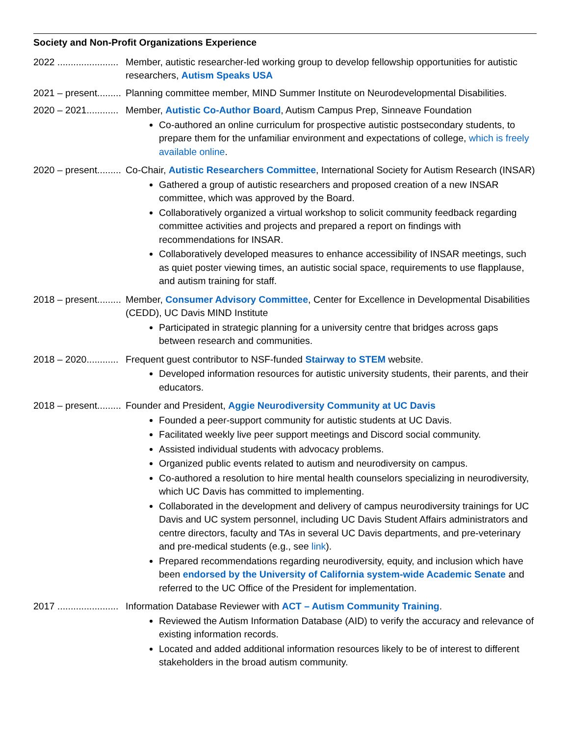Society and Non-Profit Organizations Experience
2022 ....................... Member, autistic researcher-led working group to develop fellowship opportunities for autistic researchers, Autism Speaks USA
2021 – present......... Planning committee member, MIND Summer Institute on Neurodevelopmental Disabilities.
2020 – 2021............ Member, Autistic Co-Author Board, Autism Campus Prep, Sinneave Foundation
Co-authored an online curriculum for prospective autistic postsecondary students, to prepare them for the unfamiliar environment and expectations of college, which is freely available online.
2020 – present......... Co-Chair, Autistic Researchers Committee, International Society for Autism Research (INSAR)
Gathered a group of autistic researchers and proposed creation of a new INSAR committee, which was approved by the Board.
Collaboratively organized a virtual workshop to solicit community feedback regarding committee activities and projects and prepared a report on findings with recommendations for INSAR.
Collaboratively developed measures to enhance accessibility of INSAR meetings, such as quiet poster viewing times, an autistic social space, requirements to use flapplause, and autism training for staff.
2018 – present......... Member, Consumer Advisory Committee, Center for Excellence in Developmental Disabilities (CEDD), UC Davis MIND Institute
Participated in strategic planning for a university centre that bridges across gaps between research and communities.
2018 – 2020............ Frequent guest contributor to NSF-funded Stairway to STEM website.
Developed information resources for autistic university students, their parents, and their educators.
2018 – present......... Founder and President, Aggie Neurodiversity Community at UC Davis
Founded a peer-support community for autistic students at UC Davis.
Facilitated weekly live peer support meetings and Discord social community.
Assisted individual students with advocacy problems.
Organized public events related to autism and neurodiversity on campus.
Co-authored a resolution to hire mental health counselors specializing in neurodiversity, which UC Davis has committed to implementing.
Collaborated in the development and delivery of campus neurodiversity trainings for UC Davis and UC system personnel, including UC Davis Student Affairs administrators and centre directors, faculty and TAs in several UC Davis departments, and pre-veterinary and pre-medical students (e.g., see link).
Prepared recommendations regarding neurodiversity, equity, and inclusion which have been endorsed by the University of California system-wide Academic Senate and referred to the UC Office of the President for implementation.
2017 ....................... Information Database Reviewer with ACT – Autism Community Training.
Reviewed the Autism Information Database (AID) to verify the accuracy and relevance of existing information records.
Located and added additional information resources likely to be of interest to different stakeholders in the broad autism community.